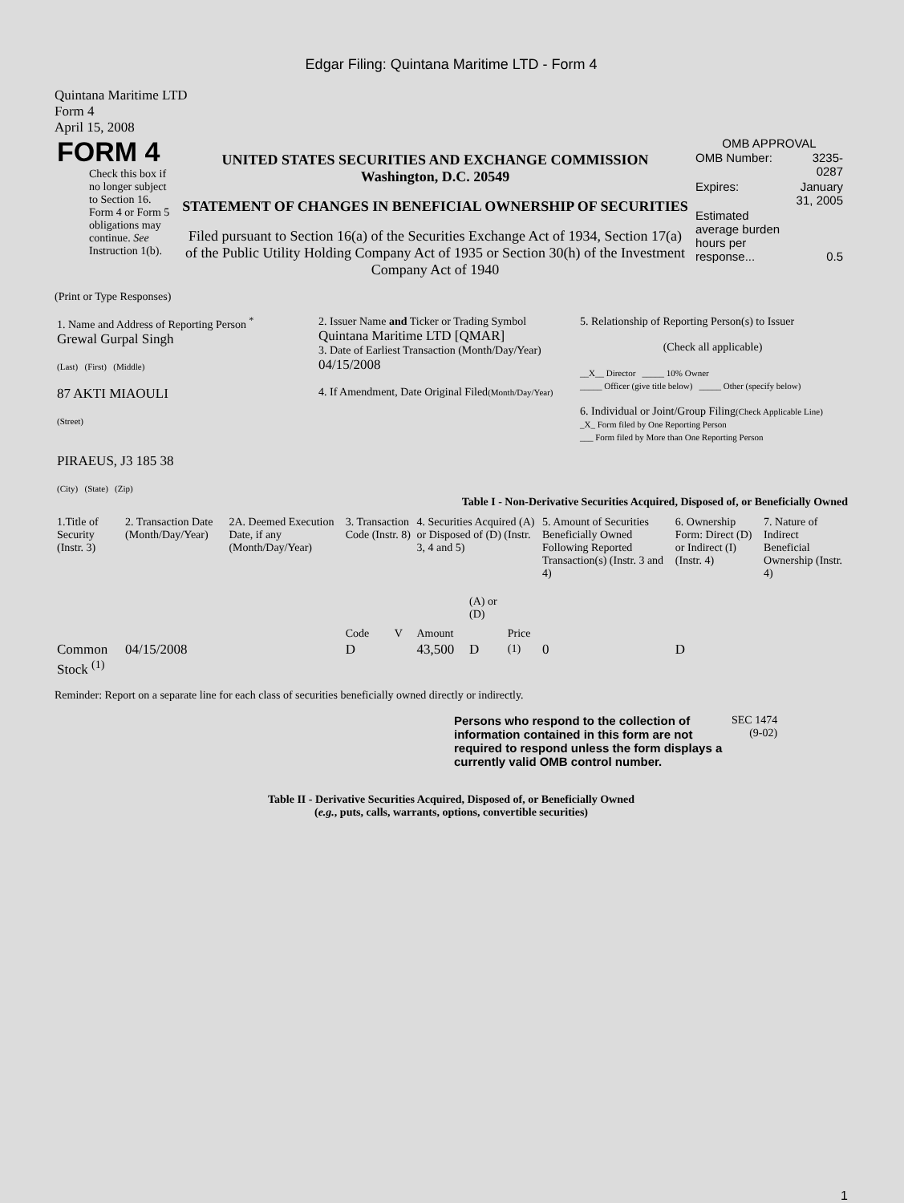Edgar Filing: Quintana Maritime LTD - Form 4
Quintana Maritime LTD
Form 4
April 15, 2008
| FORM 4 Check this box if no longer subject to Section 16. Form 4 or Form 5 obligations may continue. See Instruction 1(b). | UNITED STATES SECURITIES AND EXCHANGE COMMISSION Washington, D.C. 20549 STATEMENT OF CHANGES IN BENEFICIAL OWNERSHIP OF SECURITIES Filed pursuant to Section 16(a) of the Securities Exchange Act of 1934, Section 17(a) of the Public Utility Holding Company Act of 1935 or Section 30(h) of the Investment Company Act of 1940 | OMB APPROVAL / OMB Number: / 3235-0287 / / Expires: / January 31, 2005 / / Estimated average burden hours per response... / 0.5 / |
(Print or Type Responses)
| 1. Name and Address of Reporting Person <sup>*</sup> Grewal Gurpal Singh (Last) (First) (Middle) 87 AKTI MIAOULI (Street) PIRAEUS, J3 185 38 (City) (State) (Zip) | 2. Issuer Name and Ticker or Trading Symbol Quintana Maritime LTD [QMAR] 3. Date of Earliest Transaction (Month/Day/Year) 04/15/2008 4. If Amendment, Date Original Filed (Month/Day/Year) | 5. Relationship of Reporting Person(s) to Issuer (Check all applicable) __X__ Director _____ 10% Owner _____ Officer (give title below) _____ Other (specify below) 6. Individual or Joint/Group Filing (Check Applicable Line) _X_ Form filed by One Reporting Person ___ Form filed by More than One Reporting Person |
Table I - Non-Derivative Securities Acquired, Disposed of, or Beneficially Owned
| 1.Title of Security (Instr. 3) | 2. Transaction Date (Month/Day/Year) | 2A. Deemed Execution Date, if any (Month/Day/Year) | 3. Transaction Code (Instr. 8) | | 4. Securities Acquired (A) or Disposed of (D) (Instr. 3, 4 and 5) | | | 5. Amount of Securities Beneficially Owned Following Reported Transaction(s) (Instr. 3 and 4) | 6. Ownership Form: Direct (D) or Indirect (I) (Instr. 4) | 7. Nature of Indirect Beneficial Ownership (Instr. 4) |
| --- | --- | --- | --- | --- | --- | --- | --- | --- | --- | --- |
| | | | Code | V | Amount | (A) or (D) | Price | | | |
| Common Stock <sup>(1)</sup> | 04/15/2008 | | D | | 43,500 | D | <sup>(1)</sup> | 0 | D | |
Reminder: Report on a separate line for each class of securities beneficially owned directly or indirectly.
| Persons who respond to the collection of information contained in this form are not required to respond unless the form displays a currently valid OMB control number. | SEC 1474 (9-02) |
Table II - Derivative Securities Acquired, Disposed of, or Beneficially Owned
(e.g., puts, calls, warrants, options, convertible securities)
1